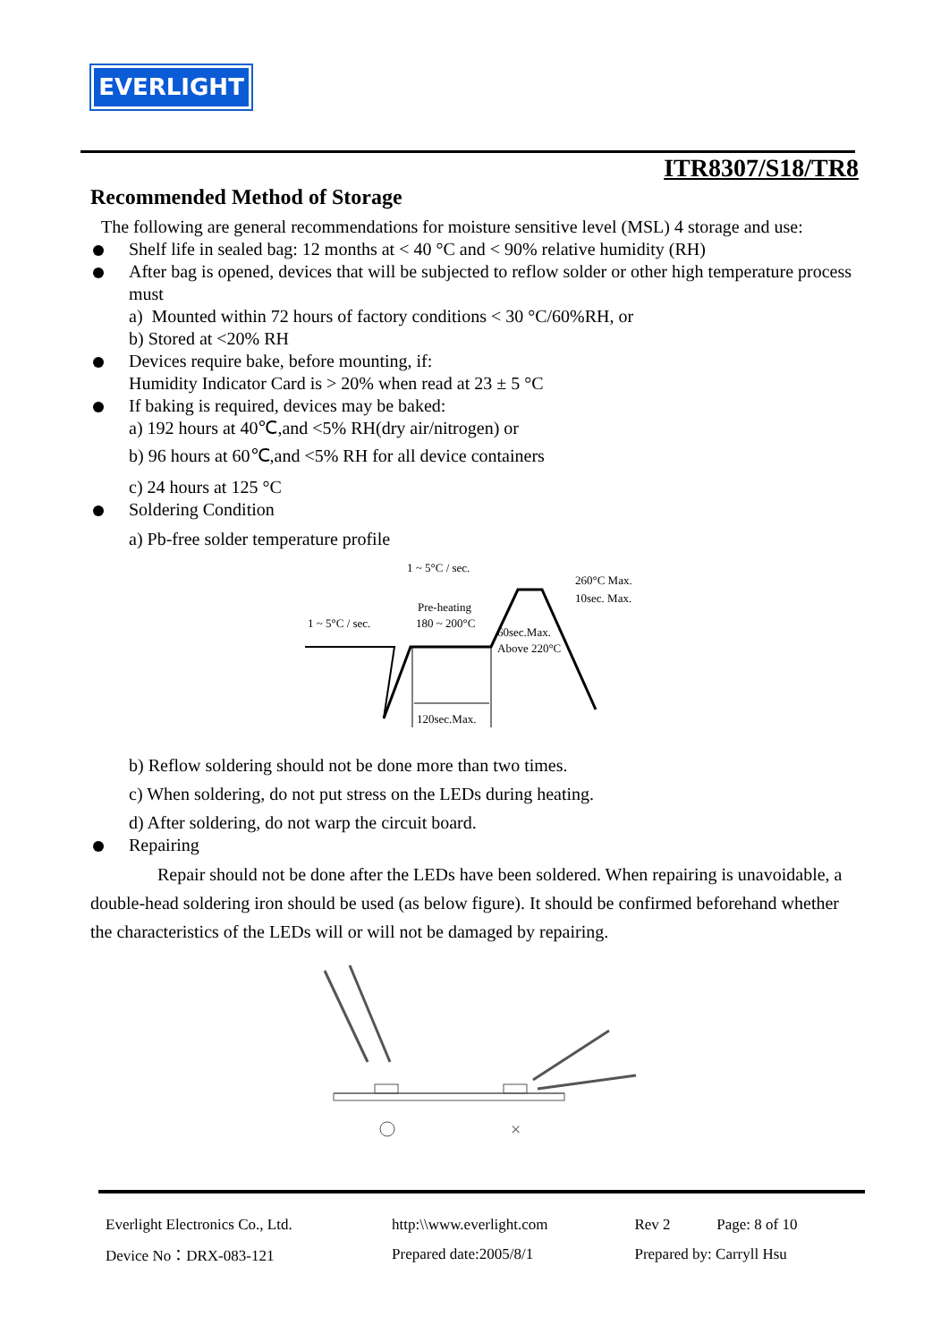EVERLIGHT
ITR8307/S18/TR8
Recommended Method of Storage
The following are general recommendations for moisture sensitive level (MSL) 4 storage and use:
Shelf life in sealed bag: 12 months at < 40 °C and < 90% relative humidity (RH)
After bag is opened, devices that will be subjected to reflow solder or other high temperature process must
a) Mounted within 72 hours of factory conditions < 30 °C/60%RH, or
b) Stored at <20% RH
Devices require bake, before mounting, if:
Humidity Indicator Card is > 20% when read at 23 ± 5 °C
If baking is required, devices may be baked:
a) 192 hours at 40℃,and <5% RH(dry air/nitrogen) or
b) 96 hours at 60℃,and <5% RH for all device containers
c) 24 hours at 125 °C
Soldering Condition
a) Pb-free solder temperature profile
1 ~ 5°C / sec.
1 ~ 5°C / sec.
Pre-heating
180 ~ 200°C
260°C Max.
10sec. Max.
60sec.Max.
Above 220°C
120sec.Max.
b) Reflow soldering should not be done more than two times.
c) When soldering, do not put stress on the LEDs during heating.
d) After soldering, do not warp the circuit board.
Repairing
Repair should not be done after the LEDs have been soldered. When repairing is unavoidable, a double-head soldering iron should be used (as below figure). It should be confirmed beforehand whether the characteristics of the LEDs will or will not be damaged by repairing.
×
| Everlight Electronics Co., Ltd. | http:\\www.everlight.com | Rev 2 | Page: 8 of 10 |
| Device No：DRX-083-121 | Prepared date:2005/8/1 | Prepared by: Carryll Hsu | |